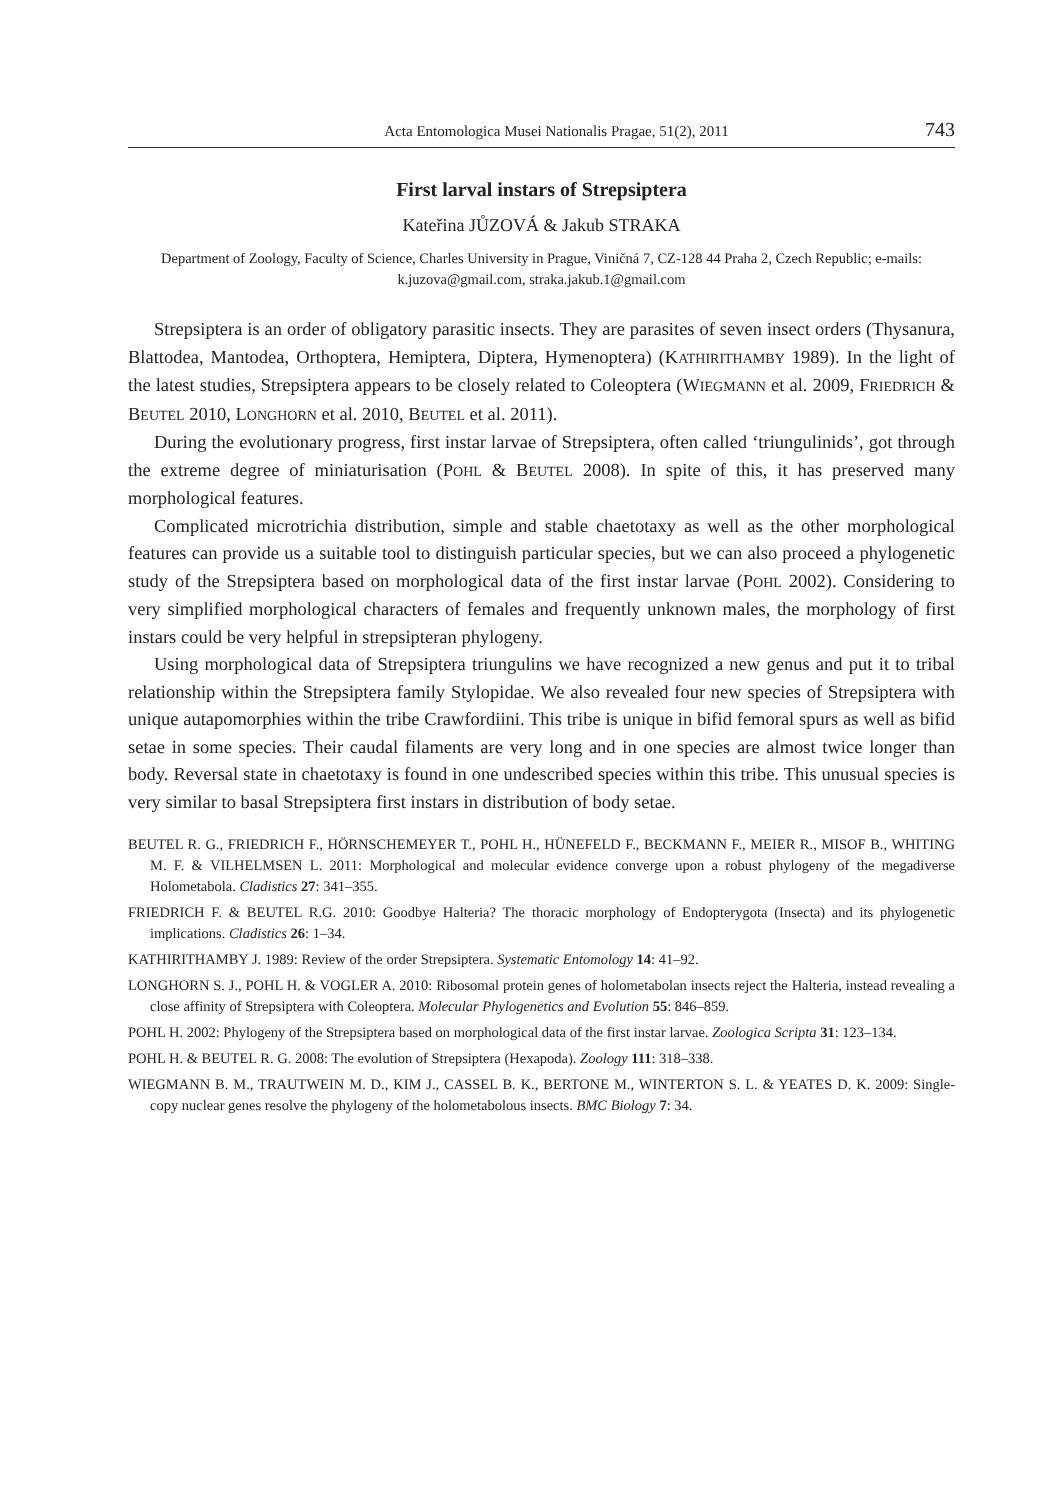Acta Entomologica Musei Nationalis Pragae, 51(2), 2011 743
First larval instars of Strepsiptera
Kateřina JŮZOVÁ & Jakub STRAKA
Department of Zoology, Faculty of Science, Charles University in Prague, Viničná 7, CZ-128 44 Praha 2, Czech Republic; e-mails: k.juzova@gmail.com, straka.jakub.1@gmail.com
Strepsiptera is an order of obligatory parasitic insects. They are parasites of seven insect orders (Thysanura, Blattodea, Mantodea, Orthoptera, Hemiptera, Diptera, Hymenoptera) (KATHIRITHAMBY 1989). In the light of the latest studies, Strepsiptera appears to be closely related to Coleoptera (WIEGMANN et al. 2009, FRIEDRICH & BEUTEL 2010, LONGHORN et al. 2010, BEUTEL et al. 2011).
During the evolutionary progress, first instar larvae of Strepsiptera, often called ‘triungulinids’, got through the extreme degree of miniaturisation (POHL & BEUTEL 2008). In spite of this, it has preserved many morphological features.
Complicated microtrichia distribution, simple and stable chaetotaxy as well as the other morphological features can provide us a suitable tool to distinguish particular species, but we can also proceed a phylogenetic study of the Strepsiptera based on morphological data of the first instar larvae (POHL 2002). Considering to very simplified morphological characters of females and frequently unknown males, the morphology of first instars could be very helpful in strepsipteran phylogeny.
Using morphological data of Strepsiptera triungulins we have recognized a new genus and put it to tribal relationship within the Strepsiptera family Stylopidae. We also revealed four new species of Strepsiptera with unique autapomorphies within the tribe Crawfordiini. This tribe is unique in bifid femoral spurs as well as bifid setae in some species. Their caudal filaments are very long and in one species are almost twice longer than body. Reversal state in chaetotaxy is found in one undescribed species within this tribe. This unusual species is very similar to basal Strepsiptera first instars in distribution of body setae.
BEUTEL R. G., FRIEDRICH F., HÖRNSCHEMEYER T., POHL H., HÜNEFELD F., BECKMANN F., MEIER R., MISOF B., WHITING M. F. & VILHELMSEN L. 2011: Morphological and molecular evidence converge upon a robust phylogeny of the megadiverse Holometabola. Cladistics 27: 341–355.
FRIEDRICH F. & BEUTEL R.G. 2010: Goodbye Halteria? The thoracic morphology of Endopterygota (Insecta) and its phylogenetic implications. Cladistics 26: 1–34.
KATHIRITHAMBY J. 1989: Review of the order Strepsiptera. Systematic Entomology 14: 41–92.
LONGHORN S. J., POHL H. & VOGLER A. 2010: Ribosomal protein genes of holometabolan insects reject the Halteria, instead revealing a close affinity of Strepsiptera with Coleoptera. Molecular Phylogenetics and Evolution 55: 846–859.
POHL H. 2002: Phylogeny of the Strepsiptera based on morphological data of the first instar larvae. Zoologica Scripta 31: 123–134.
POHL H. & BEUTEL R. G. 2008: The evolution of Strepsiptera (Hexapoda). Zoology 111: 318–338.
WIEGMANN B. M., TRAUTWEIN M. D., KIM J., CASSEL B. K., BERTONE M., WINTERTON S. L. & YEATES D. K. 2009: Single-copy nuclear genes resolve the phylogeny of the holometabolous insects. BMC Biology 7: 34.